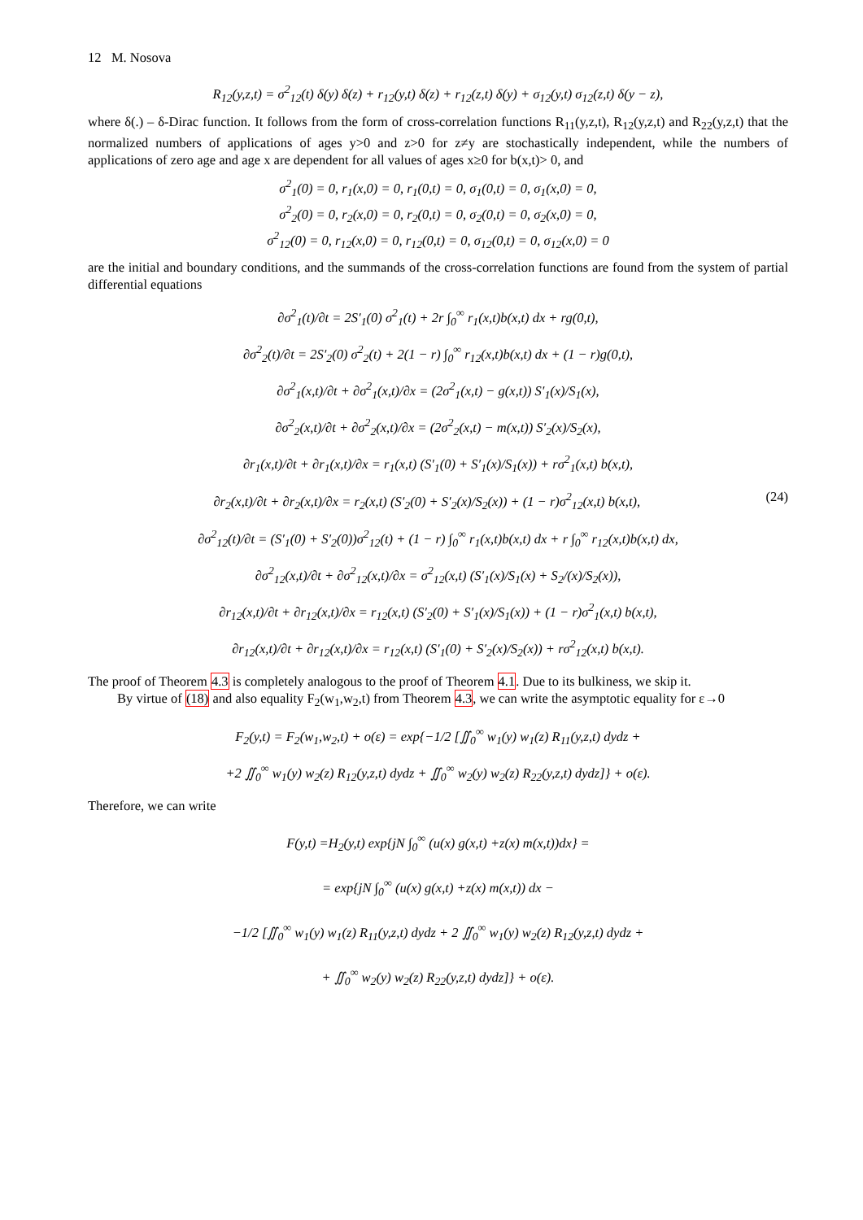12 M. Nosova
R<sub>12</sub>(y,z,t) = σ<sup>2</sup><sub>12</sub>(t) δ(y) δ(z) + r<sub>12</sub>(y,t) δ(z) + r<sub>12</sub>(z,t) δ(y) + σ<sub>12</sub>(y,t) σ<sub>12</sub>(z,t) δ(y − z),
where δ(.) – δ-Dirac function. It follows from the form of cross-correlation functions R<sub>11</sub>(y,z,t), R<sub>12</sub>(y,z,t) and R<sub>22</sub>(y,z,t) that the normalized numbers of applications of ages y>0 and z>0 for z≠y are stochastically independent, while the numbers of applications of zero age and age x are dependent for all values of ages x≥0 for b(x,t)> 0, and
σ<sup>2</sup><sub>1</sub>(0) = 0, r<sub>1</sub>(x,0) = 0, r<sub>1</sub>(0,t) = 0, σ<sub>1</sub>(0,t) = 0, σ<sub>1</sub>(x,0) = 0,
σ<sup>2</sup><sub>2</sub>(0) = 0, r<sub>2</sub>(x,0) = 0, r<sub>2</sub>(0,t) = 0, σ<sub>2</sub>(0,t) = 0, σ<sub>2</sub>(x,0) = 0,
σ<sup>2</sup><sub>12</sub>(0) = 0, r<sub>12</sub>(x,0) = 0, r<sub>12</sub>(0,t) = 0, σ<sub>12</sub>(0,t) = 0, σ<sub>12</sub>(x,0) = 0
are the initial and boundary conditions, and the summands of the cross-correlation functions are found from the system of partial differential equations
∂σ<sup>2</sup><sub>1</sub>(t)/∂t = 2S′<sub>1</sub>(0) σ<sup>2</sup><sub>1</sub>(t) + 2r ∫<sub>0</sub><sup>∞</sup> r<sub>1</sub>(x,t)b(x,t) dx + rg(0,t),
∂σ<sup>2</sup><sub>2</sub>(t)/∂t = 2S′<sub>2</sub>(0) σ<sup>2</sup><sub>2</sub>(t) + 2(1 − r) ∫<sub>0</sub><sup>∞</sup> r<sub>12</sub>(x,t)b(x,t) dx + (1 − r)g(0,t),
∂σ<sup>2</sup><sub>1</sub>(x,t)/∂t + ∂σ<sup>2</sup><sub>1</sub>(x,t)/∂x = (2σ<sup>2</sup><sub>1</sub>(x,t) − g(x,t)) S′<sub>1</sub>(x)/S<sub>1</sub>(x),
∂σ<sup>2</sup><sub>2</sub>(x,t)/∂t + ∂σ<sup>2</sup><sub>2</sub>(x,t)/∂x = (2σ<sup>2</sup><sub>2</sub>(x,t) − m(x,t)) S′<sub>2</sub>(x)/S<sub>2</sub>(x),
∂r<sub>1</sub>(x,t)/∂t + ∂r<sub>1</sub>(x,t)/∂x = r<sub>1</sub>(x,t) (S′<sub>1</sub>(0) + S′<sub>1</sub>(x)/S<sub>1</sub>(x)) + rσ<sup>2</sup><sub>1</sub>(x,t) b(x,t),
∂r<sub>2</sub>(x,t)/∂t + ∂r<sub>2</sub>(x,t)/∂x = r<sub>2</sub>(x,t) (S′<sub>2</sub>(0) + S′<sub>2</sub>(x)/S<sub>2</sub>(x)) + (1 − r)σ<sup>2</sup><sub>12</sub>(x,t) b(x,t), (24)
∂σ<sup>2</sup><sub>12</sub>(t)/∂t = (S′<sub>1</sub>(0) + S′<sub>2</sub>(0))σ<sup>2</sup><sub>12</sub>(t) + (1 − r) ∫<sub>0</sub><sup>∞</sup> r<sub>1</sub>(x,t)b(x,t) dx + r ∫<sub>0</sub><sup>∞</sup> r<sub>12</sub>(x,t)b(x,t) dx,
∂σ<sup>2</sup><sub>12</sub>(x,t)/∂t + ∂σ<sup>2</sup><sub>12</sub>(x,t)/∂x = σ<sup>2</sup><sub>12</sub>(x,t) (S′<sub>1</sub>(x)/S<sub>1</sub>(x) + S<sub>2</sub>/(x)/S<sub>2</sub>(x)),
∂r<sub>12</sub>(x,t)/∂t + ∂r<sub>12</sub>(x,t)/∂x = r<sub>12</sub>(x,t) (S′<sub>2</sub>(0) + S′<sub>1</sub>(x)/S<sub>1</sub>(x)) + (1 − r)σ<sup>2</sup><sub>1</sub>(x,t) b(x,t),
∂r<sub>12</sub>(x,t)/∂t + ∂r<sub>12</sub>(x,t)/∂x = r<sub>12</sub>(x,t) (S′<sub>1</sub>(0) + S′<sub>2</sub>(x)/S<sub>2</sub>(x)) + rσ<sup>2</sup><sub>12</sub>(x,t) b(x,t).
The proof of Theorem 4.3 is completely analogous to the proof of Theorem 4.1. Due to its bulkiness, we skip it.
By virtue of (18) and also equality F<sub>2</sub>(w<sub>1</sub>,w<sub>2</sub>,t) from Theorem 4.3, we can write the asymptotic equality for ε→0
F<sub>2</sub>(y,t) = F<sub>2</sub>(w<sub>1</sub>,w<sub>2</sub>,t) + o(ε) = exp{−1/2 [∬<sub>0</sub><sup>∞</sup> w<sub>1</sub>(y) w<sub>1</sub>(z) R<sub>11</sub>(y,z,t) dydz +
+2 ∬<sub>0</sub><sup>∞</sup> w<sub>1</sub>(y) w<sub>2</sub>(z) R<sub>12</sub>(y,z,t) dydz + ∬<sub>0</sub><sup>∞</sup> w<sub>2</sub>(y) w<sub>2</sub>(z) R<sub>22</sub>(y,z,t) dydz]} + o(ε).
Therefore, we can write
F(y,t) =H<sub>2</sub>(y,t) exp{jN ∫<sub>0</sub><sup>∞</sup> (u(x) g(x,t) +z(x) m(x,t))dx} =
= exp{jN ∫<sub>0</sub><sup>∞</sup> (u(x) g(x,t) +z(x) m(x,t)) dx −
−1/2 [∬<sub>0</sub><sup>∞</sup> w<sub>1</sub>(y) w<sub>1</sub>(z) R<sub>11</sub>(y,z,t) dydz + 2 ∬<sub>0</sub><sup>∞</sup> w<sub>1</sub>(y) w<sub>2</sub>(z) R<sub>12</sub>(y,z,t) dydz +
+ ∬<sub>0</sub><sup>∞</sup> w<sub>2</sub>(y) w<sub>2</sub>(z) R<sub>22</sub>(y,z,t) dydz]} + o(ε).